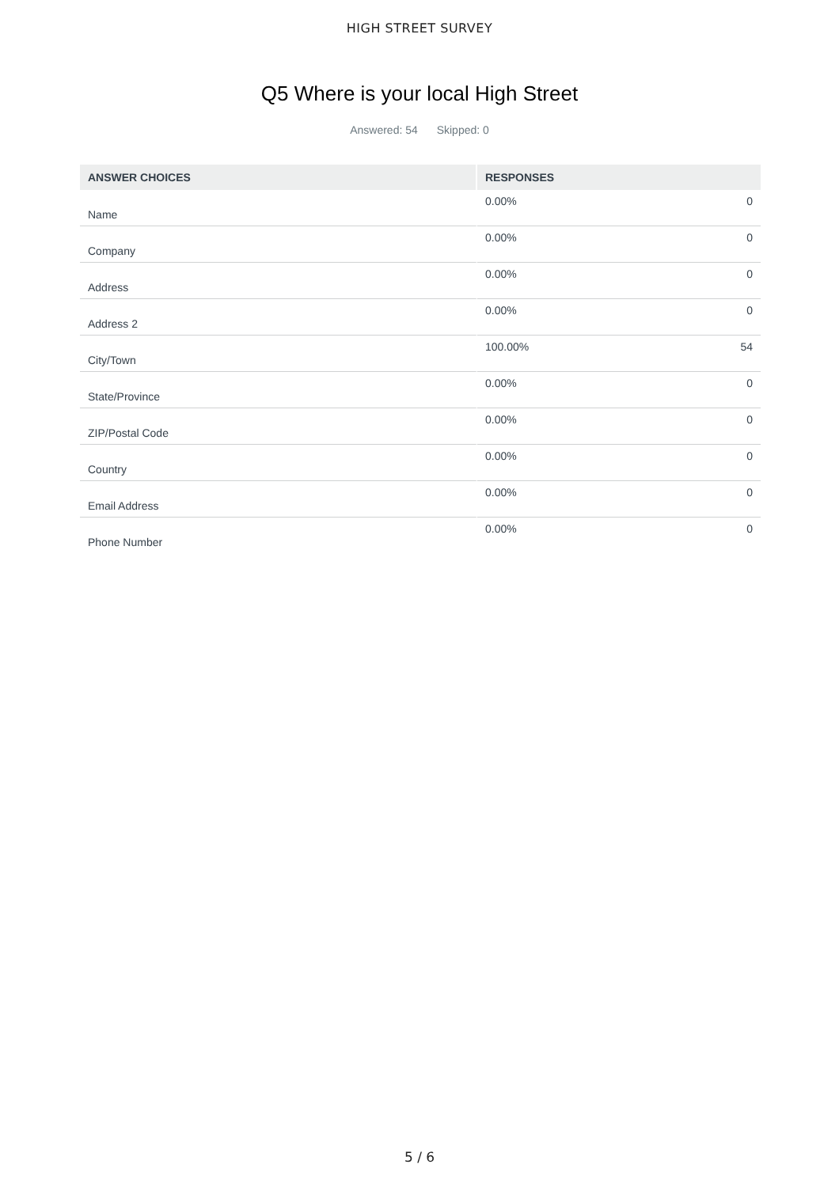HIGH STREET SURVEY
Q5 Where is your local High Street
Answered: 54 Skipped: 0
| ANSWER CHOICES | RESPONSES | |
| --- | --- | --- |
| Name | 0.00% | 0 |
| Company | 0.00% | 0 |
| Address | 0.00% | 0 |
| Address 2 | 0.00% | 0 |
| City/Town | 100.00% | 54 |
| State/Province | 0.00% | 0 |
| ZIP/Postal Code | 0.00% | 0 |
| Country | 0.00% | 0 |
| Email Address | 0.00% | 0 |
| Phone Number | 0.00% | 0 |
5 / 6